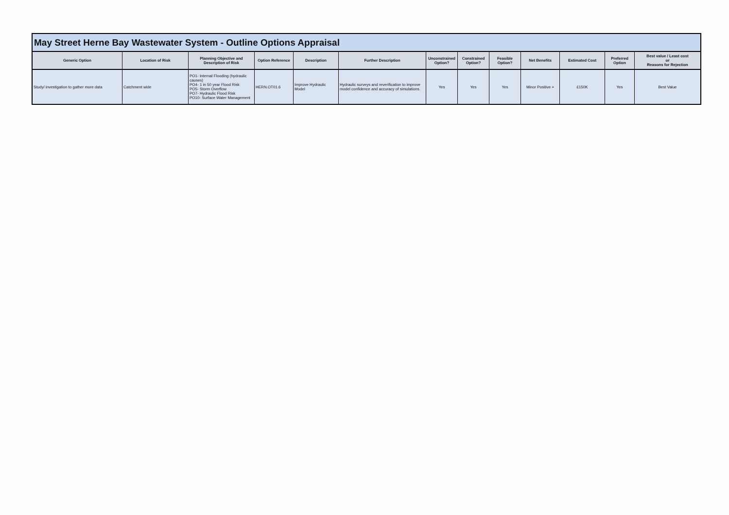| May Street Herne Bay Wastewater System - Outline Options Appraisal | | | | | | | | | | | | |
| --- | --- | --- | --- | --- | --- | --- | --- | --- | --- | --- | --- | --- |
| Generic Option | Location of Risk | Planning Objective and Description of Risk | Option Reference | Description | Further Description | Unconstrained Option? | Constrained Option? | Feasible Option? | Net Benefits | Estimated Cost | Preferred Option | Best value / Least cost or Reasons for Rejection |
| Study/ investigation to gather more data | Catchment wide | PO1- Internal Flooding (hydraulic causes) PO4- 1 in 50 year Flood Risk PO5- Storm Overflow PO7- Hydraulic Flood Risk PO10- Surface Water Management | HERN.OT01.6 | Improve Hydraulic Model | Hydraulic surveys and reverification to improve model confidence and accuracy of simulations. | Yes | Yes | Yes | Minor Positive + | £150K | Yes | Best Value |